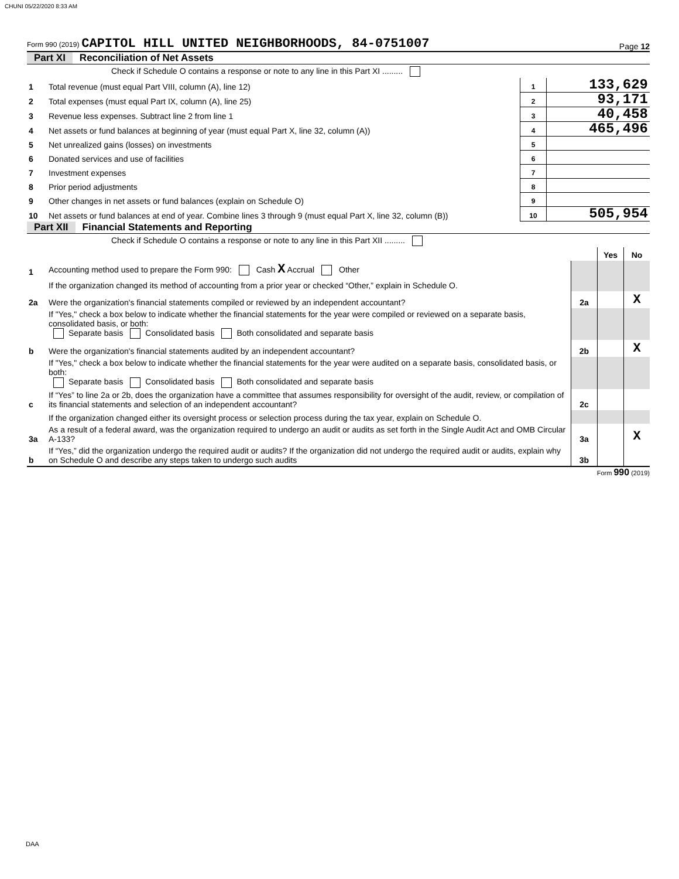CHUNI 05/22/2020 8:33 AM
Form 990 (2019) CAPITOL HILL UNITED NEIGHBORHOODS, 84-0751007
Page 12
Part XI Reconciliation of Net Assets
| | Check if Schedule O contains a response or note to any line in this Part XI ......... | | |
| 1 | Total revenue (must equal Part VIII, column (A), line 12) | 1 | 133,629 |
| 2 | Total expenses (must equal Part IX, column (A), line 25) | 2 | 93,171 |
| 3 | Revenue less expenses. Subtract line 2 from line 1 | 3 | 40,458 |
| 4 | Net assets or fund balances at beginning of year (must equal Part X, line 32, column (A)) | 4 | 465,496 |
| 5 | Net unrealized gains (losses) on investments | 5 | |
| 6 | Donated services and use of facilities | 6 | |
| 7 | Investment expenses | 7 | |
| 8 | Prior period adjustments | 8 | |
| 9 | Other changes in net assets or fund balances (explain on Schedule O) | 9 | |
| 10 | Net assets or fund balances at end of year. Combine lines 3 through 9 (must equal Part X, line 32, column (B)) | 10 | 505,954 |
Part XII Financial Statements and Reporting
| | Check if Schedule O contains a response or note to any line in this Part XII ......... | | | |
| | | | Yes | No |
| 1 | Accounting method used to prepare the Form 990: Cash X Accrual Other | | | |
| | If the organization changed its method of accounting from a prior year or checked “Other,” explain in Schedule O. | | | |
| 2a | Were the organization's financial statements compiled or reviewed by an independent accountant? | 2a | | X |
| | If "Yes," check a box below to indicate whether the financial statements for the year were compiled or reviewed on a separate basis, consolidated basis, or both: Separate basis Consolidated basis Both consolidated and separate basis | | | |
| b | Were the organization's financial statements audited by an independent accountant? | 2b | | X |
| | If "Yes," check a box below to indicate whether the financial statements for the year were audited on a separate basis, consolidated basis, or both: Separate basis Consolidated basis Both consolidated and separate basis | | | |
| c | If “Yes” to line 2a or 2b, does the organization have a committee that assumes responsibility for oversight of the audit, review, or compilation of its financial statements and selection of an independent accountant? | 2c | | |
| | If the organization changed either its oversight process or selection process during the tax year, explain on Schedule O. | | | |
| 3a | As a result of a federal award, was the organization required to undergo an audit or audits as set forth in the Single Audit Act and OMB Circular A-133? | 3a | | X |
| b | If “Yes,” did the organization undergo the required audit or audits? If the organization did not undergo the required audit or audits, explain why on Schedule O and describe any steps taken to undergo such audits | 3b | | |
Form 990 (2019)
DAA